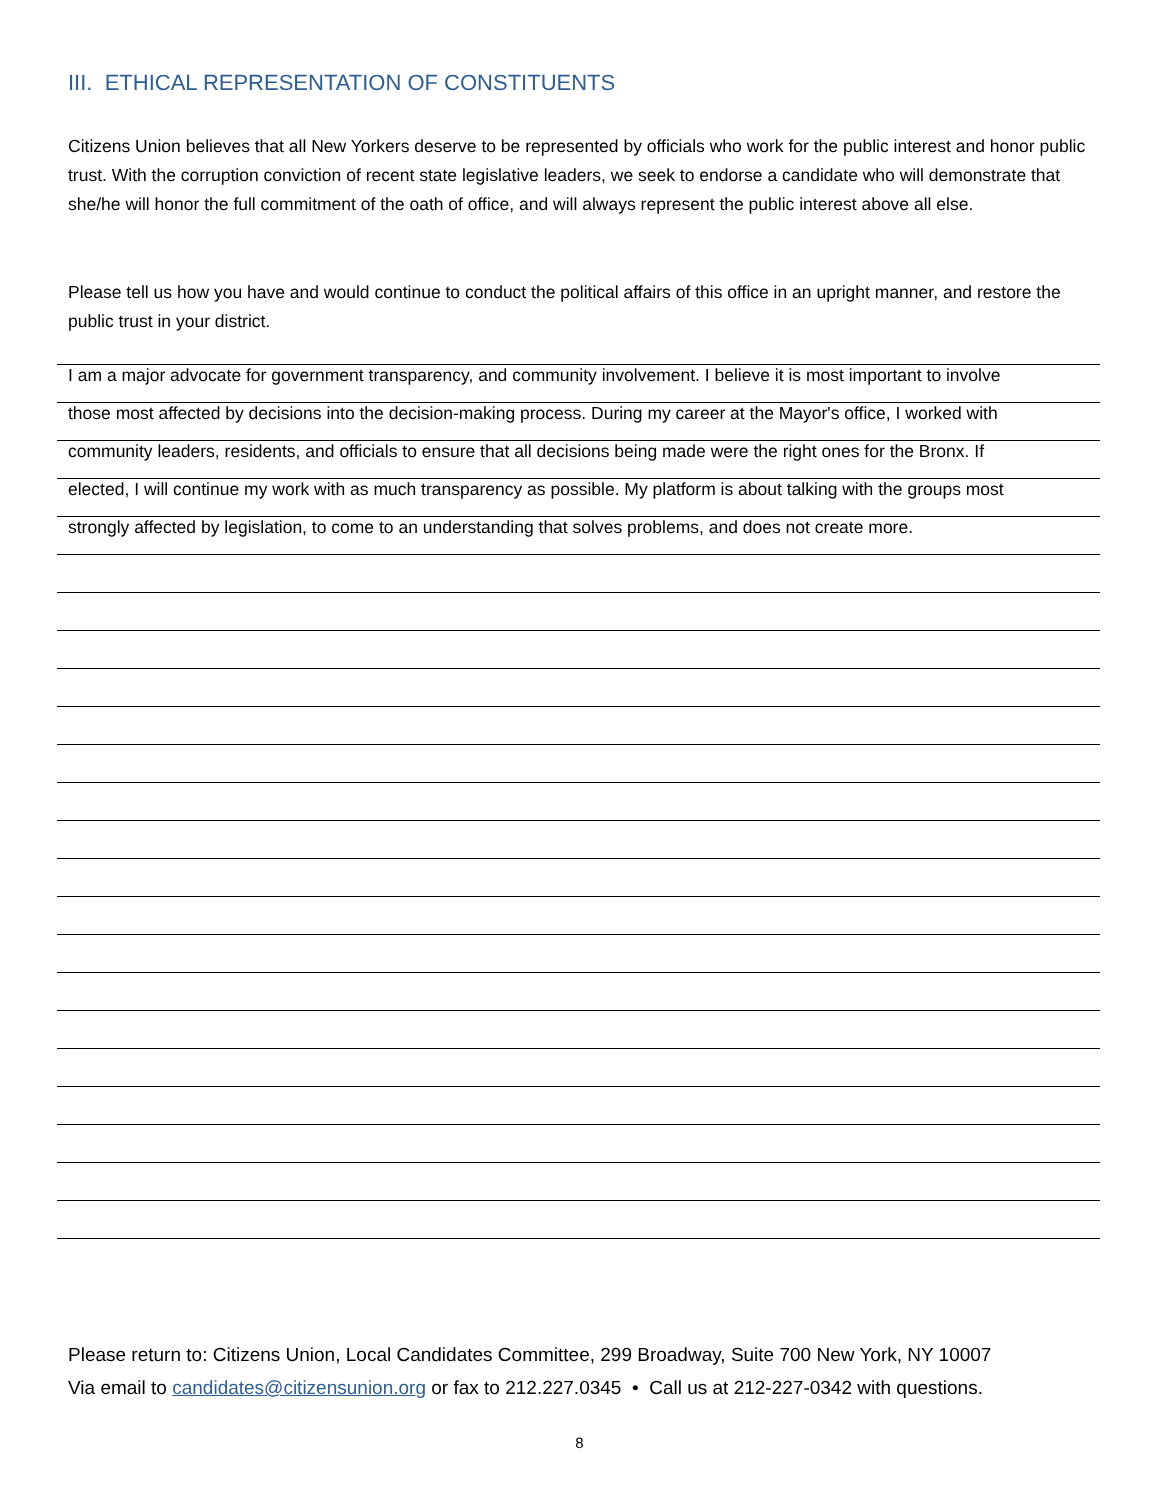III. ETHICAL REPRESENTATION OF CONSTITUENTS
Citizens Union believes that all New Yorkers deserve to be represented by officials who work for the public interest and honor public trust. With the corruption conviction of recent state legislative leaders, we seek to endorse a candidate who will demonstrate that she/he will honor the full commitment of the oath of office, and will always represent the public interest above all else.
Please tell us how you have and would continue to conduct the political affairs of this office in an upright manner, and restore the public trust in your district.
I am a major advocate for government transparency, and community involvement. I believe it is most important to involve
those most affected by decisions into the decision-making process. During my career at the Mayor's office, I worked with
community leaders, residents, and officials to ensure that all decisions being made were the right ones for the Bronx. If
elected, I will continue my work with as much transparency as possible. My platform is about talking with the groups most
strongly affected by legislation, to come to an understanding that solves problems, and does not create more.
Please return to: Citizens Union, Local Candidates Committee, 299 Broadway, Suite 700 New York, NY 10007
Via email to candidates@citizensunion.org or fax to 212.227.0345 • Call us at 212-227-0342 with questions.
8